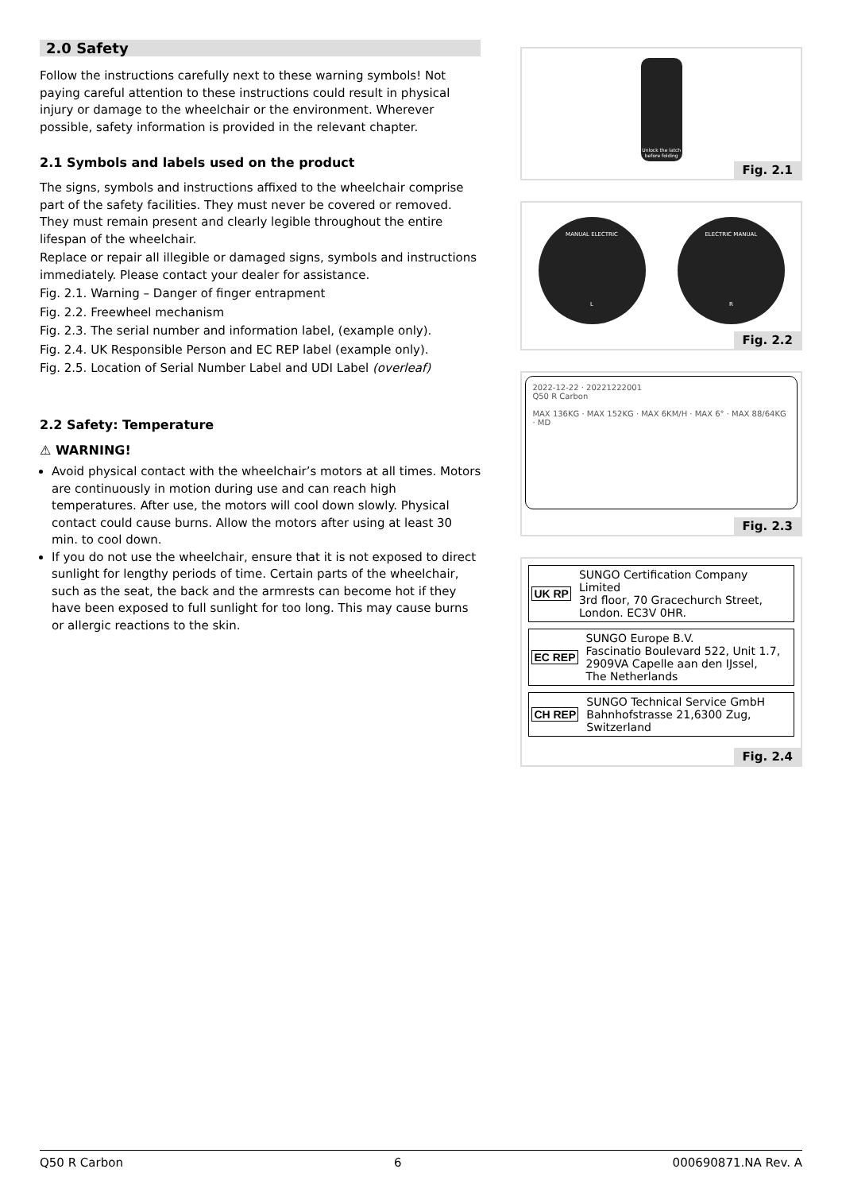2.0 Safety
Follow the instructions carefully next to these warning symbols! Not paying careful attention to these instructions could result in physical injury or damage to the wheelchair or the environment. Wherever possible, safety information is provided in the relevant chapter.
2.1 Symbols and labels used on the product
The signs, symbols and instructions affixed to the wheelchair comprise part of the safety facilities. They must never be covered or removed. They must remain present and clearly legible throughout the entire lifespan of the wheelchair.
Replace or repair all illegible or damaged signs, symbols and instructions immediately. Please contact your dealer for assistance.
Fig. 2.1. Warning – Danger of finger entrapment
Fig. 2.2. Freewheel mechanism
Fig. 2.3. The serial number and information label, (example only).
Fig. 2.4. UK Responsible Person and EC REP label (example only).
Fig. 2.5. Location of Serial Number Label and UDI Label (overleaf)
2.2 Safety: Temperature
⚠ WARNING!
Avoid physical contact with the wheelchair’s motors at all times. Motors are continuously in motion during use and can reach high temperatures. After use, the motors will cool down slowly. Physical contact could cause burns. Allow the motors after using at least 30 min. to cool down.
If you do not use the wheelchair, ensure that it is not exposed to direct sunlight for lengthy periods of time. Certain parts of the wheelchair, such as the seat, the back and the armrests can become hot if they have been exposed to full sunlight for too long. This may cause burns or allergic reactions to the skin.
Unlock the latch before folding
Fig. 2.1
MANUAL ELECTRIC
L
ELECTRIC MANUAL
R
Fig. 2.2
2022-12-22 · 20221222001
Q50 R Carbon
MAX 136KG · MAX 152KG · MAX 6KM/H · MAX 6° · MAX 88/64KG · MD
Fig. 2.3
UK RP SUNGO Certification Company Limited
3rd floor, 70 Gracechurch Street,
London. EC3V 0HR.
EC REP SUNGO Europe B.V.
Fascinatio Boulevard 522, Unit 1.7,
2909VA Capelle aan den IJssel,
The Netherlands
CH REP SUNGO Technical Service GmbH
Bahnhofstrasse 21,6300 Zug,
Switzerland
Fig. 2.4
Q50 R Carbon 6 000690871.NA Rev. A